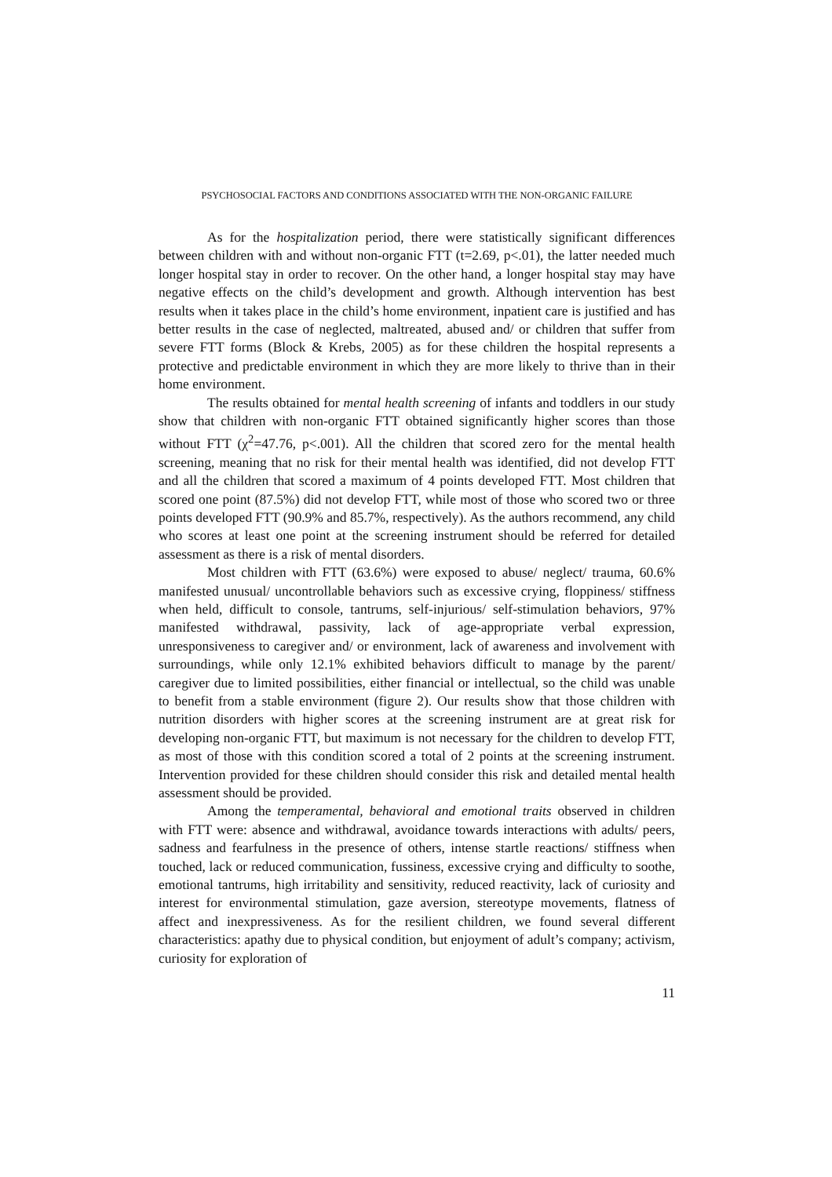PSYCHOSOCIAL FACTORS AND CONDITIONS ASSOCIATED WITH THE NON-ORGANIC FAILURE
As for the hospitalization period, there were statistically significant differences between children with and without non-organic FTT (t=2.69, p<.01), the latter needed much longer hospital stay in order to recover. On the other hand, a longer hospital stay may have negative effects on the child’s development and growth. Although intervention has best results when it takes place in the child’s home environment, inpatient care is justified and has better results in the case of neglected, maltreated, abused and/ or children that suffer from severe FTT forms (Block & Krebs, 2005) as for these children the hospital represents a protective and predictable environment in which they are more likely to thrive than in their home environment.
The results obtained for mental health screening of infants and toddlers in our study show that children with non-organic FTT obtained significantly higher scores than those without FTT (χ<sup>2</sup>=47.76, p<.001). All the children that scored zero for the mental health screening, meaning that no risk for their mental health was identified, did not develop FTT and all the children that scored a maximum of 4 points developed FTT. Most children that scored one point (87.5%) did not develop FTT, while most of those who scored two or three points developed FTT (90.9% and 85.7%, respectively). As the authors recommend, any child who scores at least one point at the screening instrument should be referred for detailed assessment as there is a risk of mental disorders.
Most children with FTT (63.6%) were exposed to abuse/ neglect/ trauma, 60.6% manifested unusual/ uncontrollable behaviors such as excessive crying, floppiness/ stiffness when held, difficult to console, tantrums, self-injurious/ self-stimulation behaviors, 97% manifested withdrawal, passivity, lack of age-appropriate verbal expression, unresponsiveness to caregiver and/ or environment, lack of awareness and involvement with surroundings, while only 12.1% exhibited behaviors difficult to manage by the parent/ caregiver due to limited possibilities, either financial or intellectual, so the child was unable to benefit from a stable environment (figure 2). Our results show that those children with nutrition disorders with higher scores at the screening instrument are at great risk for developing non-organic FTT, but maximum is not necessary for the children to develop FTT, as most of those with this condition scored a total of 2 points at the screening instrument. Intervention provided for these children should consider this risk and detailed mental health assessment should be provided.
Among the temperamental, behavioral and emotional traits observed in children with FTT were: absence and withdrawal, avoidance towards interactions with adults/ peers, sadness and fearfulness in the presence of others, intense startle reactions/ stiffness when touched, lack or reduced communication, fussiness, excessive crying and difficulty to soothe, emotional tantrums, high irritability and sensitivity, reduced reactivity, lack of curiosity and interest for environmental stimulation, gaze aversion, stereotype movements, flatness of affect and inexpressiveness. As for the resilient children, we found several different characteristics: apathy due to physical condition, but enjoyment of adult’s company; activism, curiosity for exploration of
11